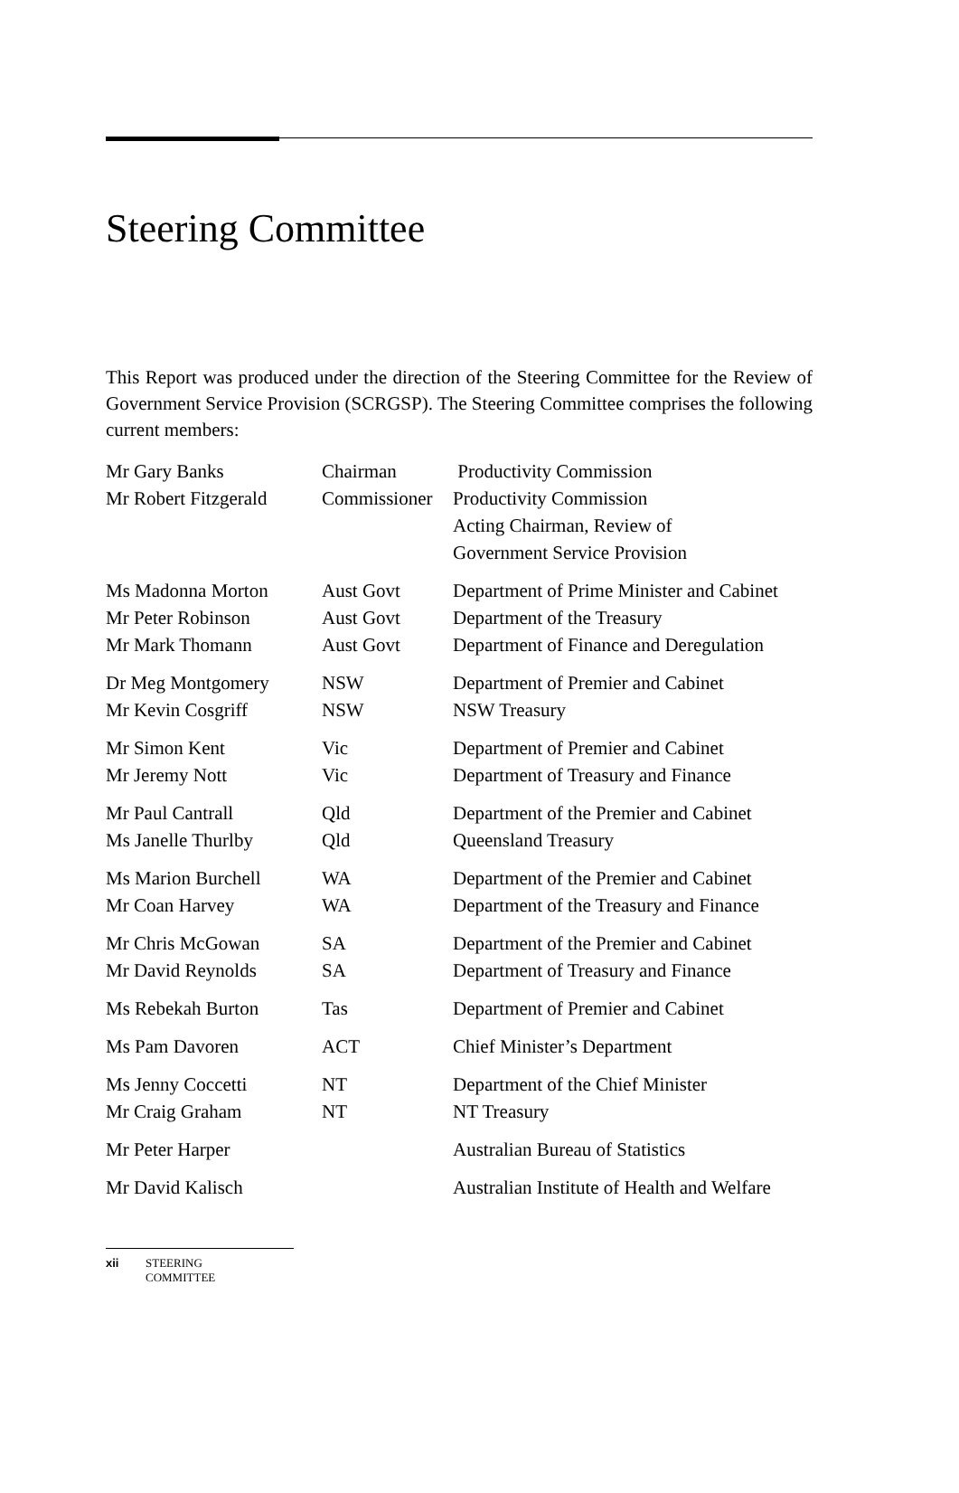Steering Committee
This Report was produced under the direction of the Steering Committee for the Review of Government Service Provision (SCRGSP). The Steering Committee comprises the following current members:
| Mr Gary Banks | Chairman | Productivity Commission |
| Mr Robert Fitzgerald | Commissioner | Productivity Commission Acting Chairman, Review of Government Service Provision |
| Ms Madonna Morton | Aust Govt | Department of Prime Minister and Cabinet |
| Mr Peter Robinson | Aust Govt | Department of the Treasury |
| Mr Mark Thomann | Aust Govt | Department of Finance and Deregulation |
| Dr Meg Montgomery | NSW | Department of Premier and Cabinet |
| Mr Kevin Cosgriff | NSW | NSW Treasury |
| Mr Simon Kent | Vic | Department of Premier and Cabinet |
| Mr Jeremy Nott | Vic | Department of Treasury and Finance |
| Mr Paul Cantrall | Qld | Department of the Premier and Cabinet |
| Ms Janelle Thurlby | Qld | Queensland Treasury |
| Ms Marion Burchell | WA | Department of the Premier and Cabinet |
| Mr Coan Harvey | WA | Department of the Treasury and Finance |
| Mr Chris McGowan | SA | Department of the Premier and Cabinet |
| Mr David Reynolds | SA | Department of Treasury and Finance |
| Ms Rebekah Burton | Tas | Department of Premier and Cabinet |
| Ms Pam Davoren | ACT | Chief Minister’s Department |
| Ms Jenny Coccetti | NT | Department of the Chief Minister |
| Mr Craig Graham | NT | NT Treasury |
| Mr Peter Harper | | Australian Bureau of Statistics |
| Mr David Kalisch | | Australian Institute of Health and Welfare |
xii STEERING
COMMITTEE